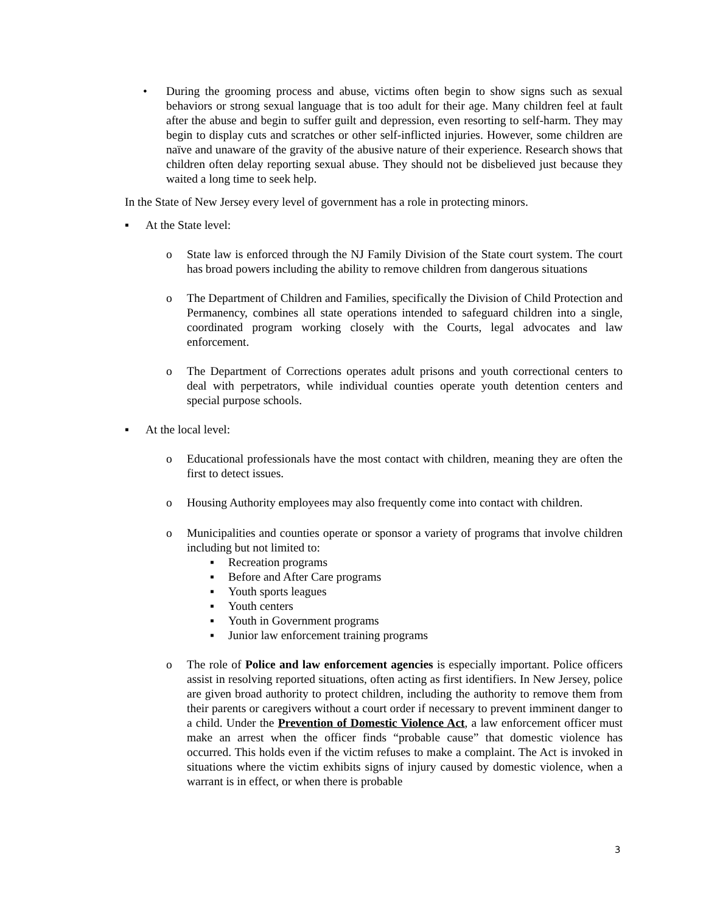• During the grooming process and abuse, victims often begin to show signs such as sexual behaviors or strong sexual language that is too adult for their age. Many children feel at fault after the abuse and begin to suffer guilt and depression, even resorting to self-harm. They may begin to display cuts and scratches or other self-inflicted injuries. However, some children are naïve and unaware of the gravity of the abusive nature of their experience. Research shows that children often delay reporting sexual abuse. They should not be disbelieved just because they waited a long time to seek help.
In the State of New Jersey every level of government has a role in protecting minors.
▪ At the State level:
o State law is enforced through the NJ Family Division of the State court system. The court has broad powers including the ability to remove children from dangerous situations
o The Department of Children and Families, specifically the Division of Child Protection and Permanency, combines all state operations intended to safeguard children into a single, coordinated program working closely with the Courts, legal advocates and law enforcement.
o The Department of Corrections operates adult prisons and youth correctional centers to deal with perpetrators, while individual counties operate youth detention centers and special purpose schools.
▪ At the local level:
o Educational professionals have the most contact with children, meaning they are often the first to detect issues.
o Housing Authority employees may also frequently come into contact with children.
o Municipalities and counties operate or sponsor a variety of programs that involve children including but not limited to:
▪ Recreation programs
▪ Before and After Care programs
▪ Youth sports leagues
▪ Youth centers
▪ Youth in Government programs
▪ Junior law enforcement training programs
o The role of Police and law enforcement agencies is especially important. Police officers assist in resolving reported situations, often acting as first identifiers. In New Jersey, police are given broad authority to protect children, including the authority to remove them from their parents or caregivers without a court order if necessary to prevent imminent danger to a child. Under the Prevention of Domestic Violence Act, a law enforcement officer must make an arrest when the officer finds “probable cause” that domestic violence has occurred. This holds even if the victim refuses to make a complaint. The Act is invoked in situations where the victim exhibits signs of injury caused by domestic violence, when a warrant is in effect, or when there is probable
3